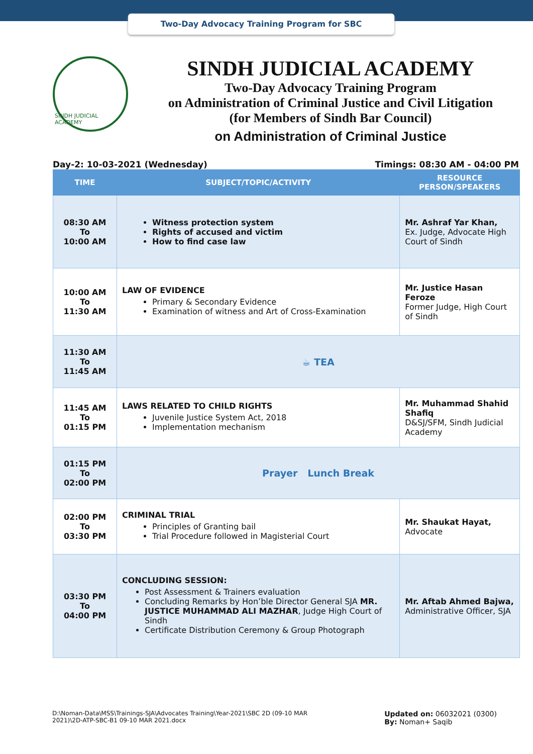Two-Day Advocacy Training Program for SBC
SINDH JUDICIAL ACADEMY
SINDH JUDICIAL ACADEMY
Two-Day Advocacy Training Program
on Administration of Criminal Justice and Civil Litigation
(for Members of Sindh Bar Council)
on Administration of Criminal Justice
Day-2: 10-03-2021 (Wednesday) Timings: 08:30 AM - 04:00 PM
| TIME | SUBJECT/TOPIC/ACTIVITY | RESOURCE PERSON/SPEAKERS |
| --- | --- | --- |
| 08:30 AM To 10:00 AM | Witness protection system Rights of accused and victim How to find case law | Mr. Ashraf Yar Khan, Ex. Judge, Advocate High Court of Sindh |
| 10:00 AM To 11:30 AM | LAW OF EVIDENCE Primary & Secondary Evidence Examination of witness and Art of Cross-Examination | Mr. Justice Hasan Feroze Former Judge, High Court of Sindh |
| 11:30 AM To 11:45 AM | ☕ TEA | |
| 11:45 AM To 01:15 PM | LAWS RELATED TO CHILD RIGHTS Juvenile Justice System Act, 2018 Implementation mechanism | Mr. Muhammad Shahid Shafiq D&SJ/SFM, Sindh Judicial Academy |
| 01:15 PM To 02:00 PM | Prayer Lunch Break | |
| 02:00 PM To 03:30 PM | CRIMINAL TRIAL Principles of Granting bail Trial Procedure followed in Magisterial Court | Mr. Shaukat Hayat, Advocate |
| 03:30 PM To 04:00 PM | CONCLUDING SESSION: Post Assessment & Trainers evaluation Concluding Remarks by Hon’ble Director General SJA MR. JUSTICE MUHAMMAD ALI MAZHAR , Judge High Court of Sindh Certificate Distribution Ceremony & Group Photograph | Mr. Aftab Ahmed Bajwa, Administrative Officer, SJA |
D:\Noman-Data\MSS\Trainings-SJA\Advocates Training\Year-2021\SBC 2D (09-10 MAR
2021)\2D-ATP-SBC-B1 09-10 MAR 2021.docx
Updated on: 06032021 (0300)
By: Noman+ Saqib